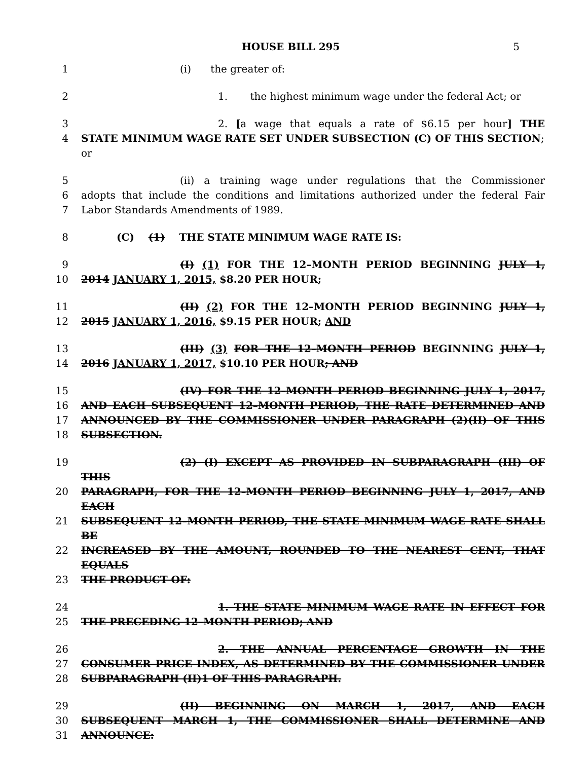HOUSE BILL 295 5
| 1 | (i) the greater of: |
| 2 | 1. the highest minimum wage under the federal Act; or |
| 3 | 2. [ a wage that equals a rate of $6.15 per hour ] THE |
| 4 | STATE MINIMUM WAGE RATE SET UNDER SUBSECTION (C) OF THIS SECTION ; or |
| 5 | (ii) a training wage under regulations that the Commissioner |
| 6 | adopts that include the conditions and limitations authorized under the federal Fair |
| 7 | Labor Standards Amendments of 1989. |
| 8 | (C) (1) THE STATE MINIMUM WAGE RATE IS: |
| 9 | (I) (1) FOR THE 12–MONTH PERIOD BEGINNING JULY 1, |
| 10 | 2014 JANUARY 1, 2015, $8.20 PER HOUR; |
| 11 | (II) (2) FOR THE 12–MONTH PERIOD BEGINNING JULY 1, |
| 12 | 2015 JANUARY 1, 2016, $9.15 PER HOUR; AND |
| 13 | (III) (3) FOR THE 12–MONTH PERIOD BEGINNING JULY 1, |
| 14 | 2016 JANUARY 1, 2017, $10.10 PER HOUR ; AND |
| 15 | (IV) FOR THE 12–MONTH PERIOD BEGINNING JULY 1, 2017, |
| 16 | AND EACH SUBSEQUENT 12–MONTH PERIOD, THE RATE DETERMINED AND |
| 17 | ANNOUNCED BY THE COMMISSIONER UNDER PARAGRAPH (2)(II) OF THIS |
| 18 | SUBSECTION. |
| 19 | (2) (I) EXCEPT AS PROVIDED IN SUBPARAGRAPH (III) OF THIS |
| 20 | PARAGRAPH, FOR THE 12–MONTH PERIOD BEGINNING JULY 1, 2017, AND EACH |
| 21 | SUBSEQUENT 12–MONTH PERIOD, THE STATE MINIMUM WAGE RATE SHALL BE |
| 22 | INCREASED BY THE AMOUNT, ROUNDED TO THE NEAREST CENT, THAT EQUALS |
| 23 | THE PRODUCT OF: |
| 24 | 1. THE STATE MINIMUM WAGE RATE IN EFFECT FOR |
| 25 | THE PRECEDING 12–MONTH PERIOD; AND |
| 26 | 2. THE ANNUAL PERCENTAGE GROWTH IN THE |
| 27 | CONSUMER PRICE INDEX, AS DETERMINED BY THE COMMISSIONER UNDER |
| 28 | SUBPARAGRAPH (II)1 OF THIS PARAGRAPH. |
| 29 | (II) BEGINNING ON MARCH 1, 2017, AND EACH |
| 30 | SUBSEQUENT MARCH 1, THE COMMISSIONER SHALL DETERMINE AND |
| 31 | ANNOUNCE: |